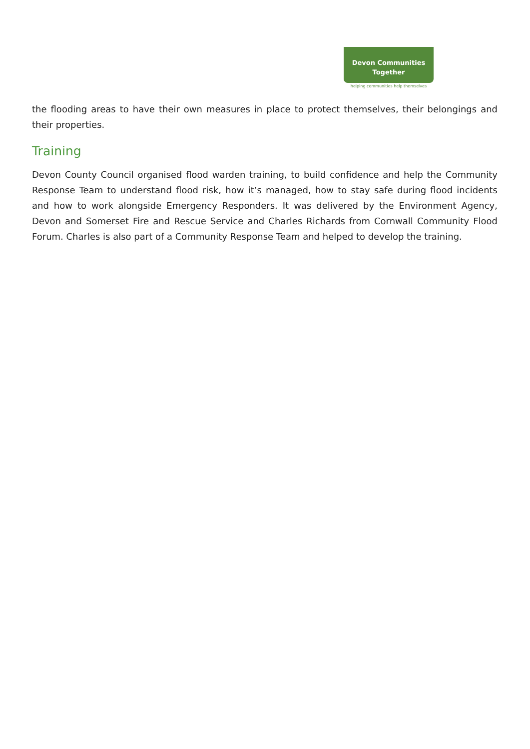Devon Communities
Together
helping communities help themselves
the flooding areas to have their own measures in place to protect themselves, their belongings and their properties.
Training
Devon County Council organised flood warden training, to build confidence and help the Community Response Team to understand flood risk, how it’s managed, how to stay safe during flood incidents and how to work alongside Emergency Responders. It was delivered by the Environment Agency, Devon and Somerset Fire and Rescue Service and Charles Richards from Cornwall Community Flood Forum. Charles is also part of a Community Response Team and helped to develop the training.